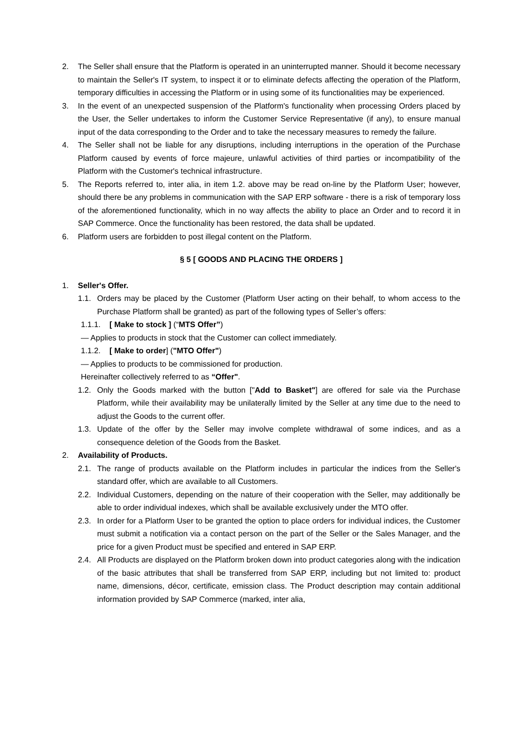2. The Seller shall ensure that the Platform is operated in an uninterrupted manner. Should it become necessary to maintain the Seller's IT system, to inspect it or to eliminate defects affecting the operation of the Platform, temporary difficulties in accessing the Platform or in using some of its functionalities may be experienced.
3. In the event of an unexpected suspension of the Platform's functionality when processing Orders placed by the User, the Seller undertakes to inform the Customer Service Representative (if any), to ensure manual input of the data corresponding to the Order and to take the necessary measures to remedy the failure.
4. The Seller shall not be liable for any disruptions, including interruptions in the operation of the Purchase Platform caused by events of force majeure, unlawful activities of third parties or incompatibility of the Platform with the Customer's technical infrastructure.
5. The Reports referred to, inter alia, in item 1.2. above may be read on-line by the Platform User; however, should there be any problems in communication with the SAP ERP software - there is a risk of temporary loss of the aforementioned functionality, which in no way affects the ability to place an Order and to record it in SAP Commerce. Once the functionality has been restored, the data shall be updated.
6. Platform users are forbidden to post illegal content on the Platform.
§ 5 [ GOODS AND PLACING THE ORDERS ]
1. Seller's Offer.
1.1. Orders may be placed by the Customer (Platform User acting on their behalf, to whom access to the Purchase Platform shall be granted) as part of the following types of Seller’s offers:
1.1.1. [ Make to stock ] (“MTS Offer”)
— Applies to products in stock that the Customer can collect immediately.
1.1.2. [ Make to order] ("MTO Offer")
— Applies to products to be commissioned for production.
Hereinafter collectively referred to as “Offer".
1.2. Only the Goods marked with the button ["Add to Basket"] are offered for sale via the Purchase Platform, while their availability may be unilaterally limited by the Seller at any time due to the need to adjust the Goods to the current offer.
1.3. Update of the offer by the Seller may involve complete withdrawal of some indices, and as a consequence deletion of the Goods from the Basket.
2. Availability of Products.
2.1. The range of products available on the Platform includes in particular the indices from the Seller's standard offer, which are available to all Customers.
2.2. Individual Customers, depending on the nature of their cooperation with the Seller, may additionally be able to order individual indexes, which shall be available exclusively under the MTO offer.
2.3. In order for a Platform User to be granted the option to place orders for individual indices, the Customer must submit a notification via a contact person on the part of the Seller or the Sales Manager, and the price for a given Product must be specified and entered in SAP ERP.
2.4. All Products are displayed on the Platform broken down into product categories along with the indication of the basic attributes that shall be transferred from SAP ERP, including but not limited to: product name, dimensions, décor, certificate, emission class. The Product description may contain additional information provided by SAP Commerce (marked, inter alia,